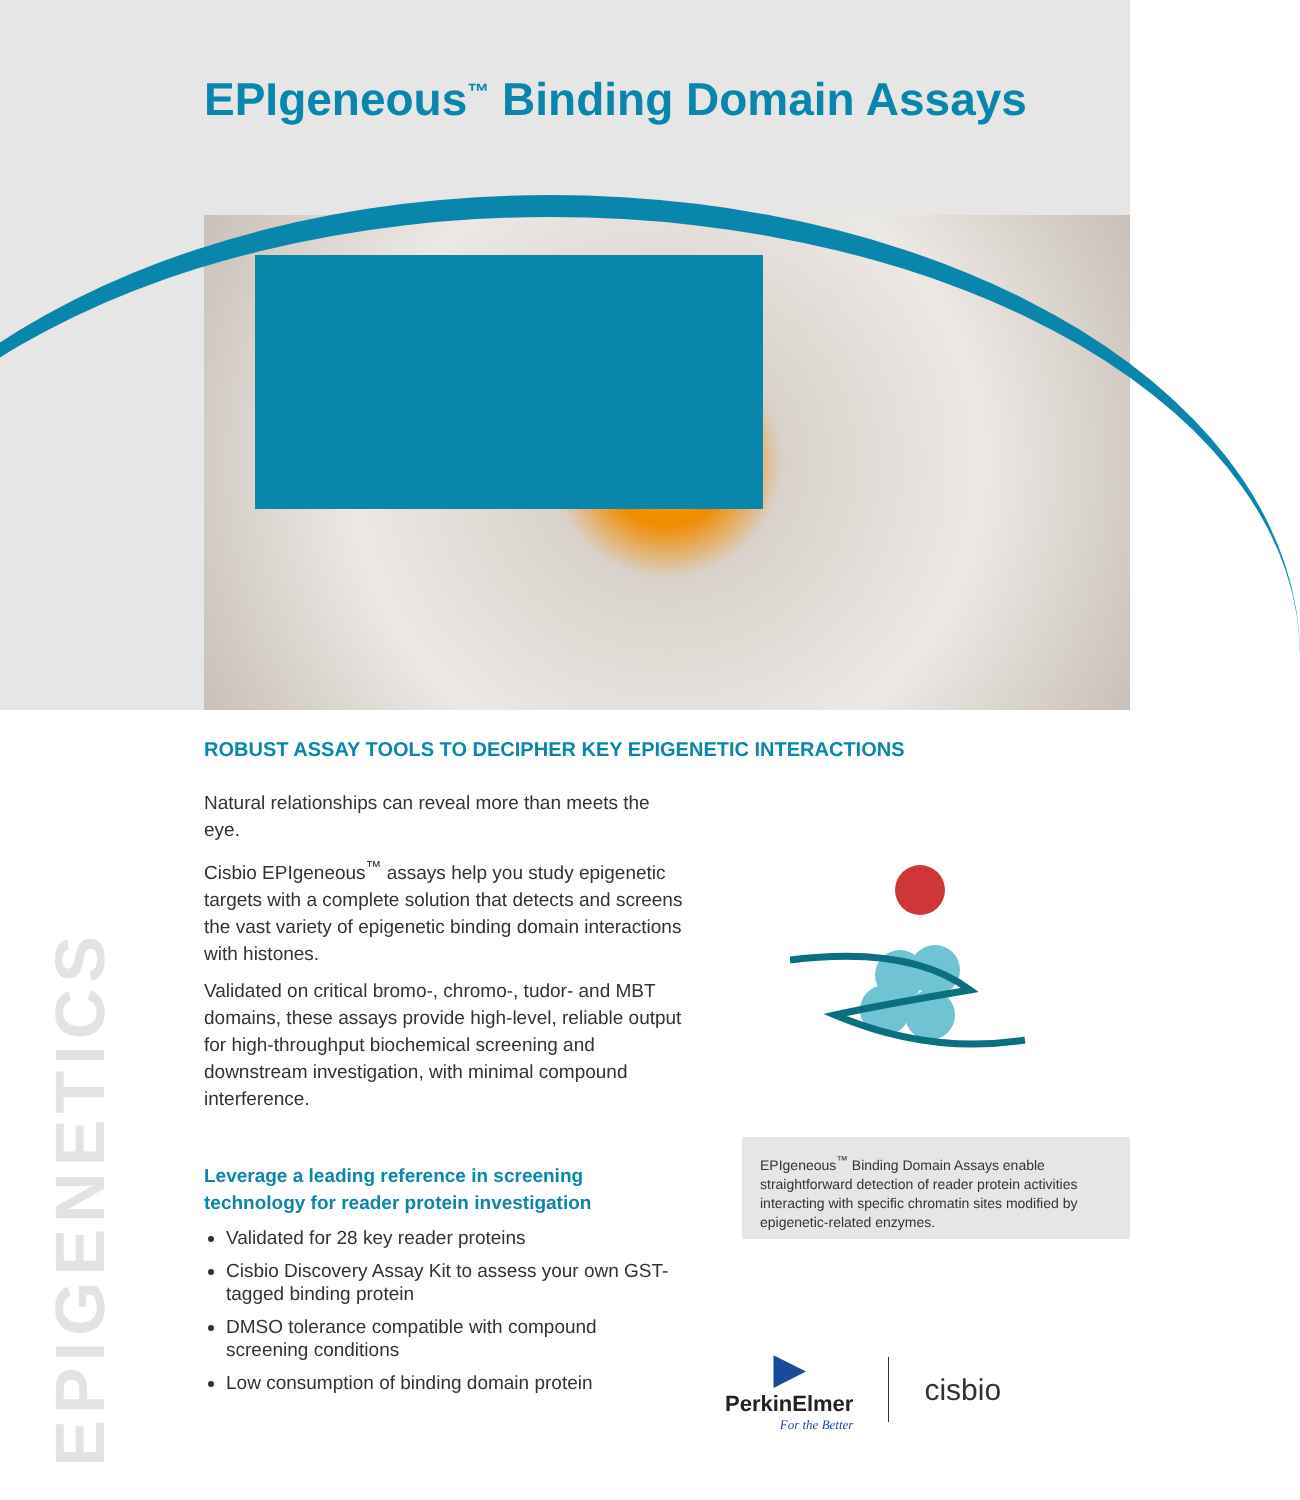EPIgeneous<sup>™</sup> Binding Domain Assays
EPIGENETICS
ROBUST ASSAY TOOLS TO DECIPHER KEY EPIGENETIC INTERACTIONS
Natural relationships can reveal more than meets the eye.
Cisbio EPIgeneous<sup>™</sup> assays help you study epigenetic targets with a complete solution that detects and screens the vast variety of epigenetic binding domain interactions with histones.
Validated on critical bromo-, chromo-, tudor- and MBT domains, these assays provide high-level, reliable output for high-throughput biochemical screening and downstream investigation, with minimal compound interference.
Leverage a leading reference in screening technology for reader protein investigation
Validated for 28 key reader proteins
Cisbio Discovery Assay Kit to assess your own GST-tagged binding protein
DMSO tolerance compatible with compound screening conditions
Low consumption of binding domain protein
EPIgeneous<sup>™</sup> Binding Domain Assays enable straightforward detection of reader protein activities interacting with specific chromatin sites modified by epigenetic-related enzymes.
▶
PerkinElmer
For the Better
cisbio